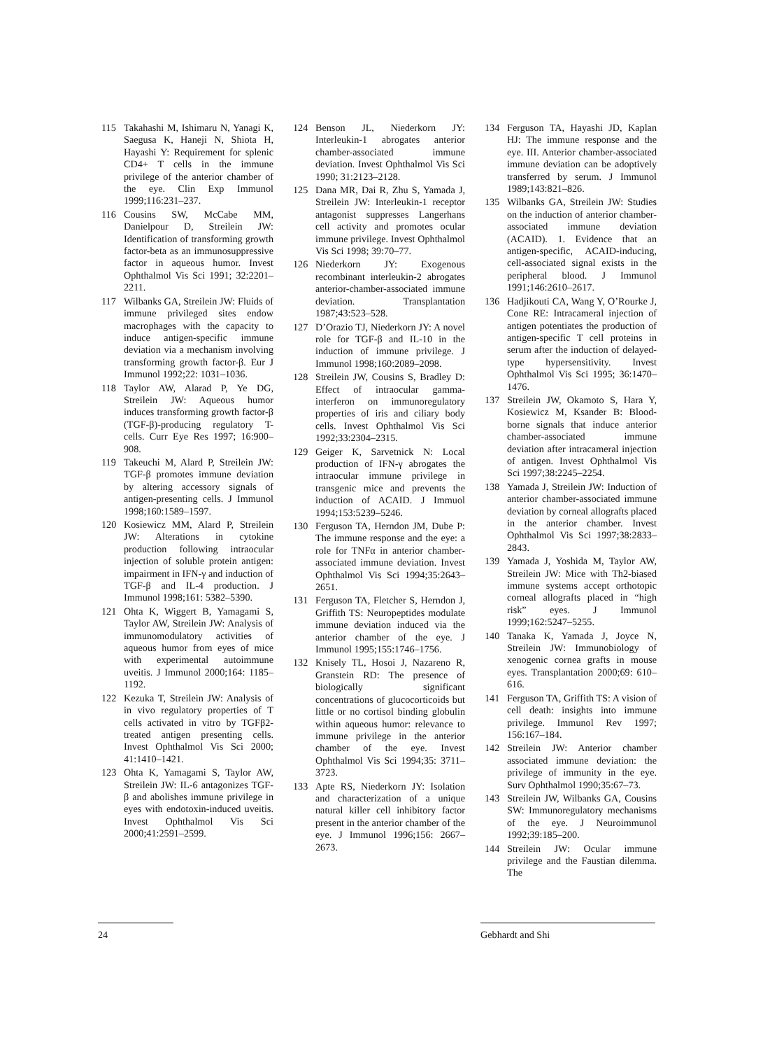115 Takahashi M, Ishimaru N, Yanagi K, Saegusa K, Haneji N, Shiota H, Hayashi Y: Requirement for splenic CD4+ T cells in the immune privilege of the anterior chamber of the eye. Clin Exp Immunol 1999;116:231–237.
116 Cousins SW, McCabe MM, Danielpour D, Streilein JW: Identification of transforming growth factor-beta as an immunosuppressive factor in aqueous humor. Invest Ophthalmol Vis Sci 1991; 32:2201–2211.
117 Wilbanks GA, Streilein JW: Fluids of immune privileged sites endow macrophages with the capacity to induce antigen-specific immune deviation via a mechanism involving transforming growth factor-β. Eur J Immunol 1992;22: 1031–1036.
118 Taylor AW, Alarad P, Ye DG, Streilein JW: Aqueous humor induces transforming growth factor-β (TGF-β)-producing regulatory T-cells. Curr Eye Res 1997; 16:900–908.
119 Takeuchi M, Alard P, Streilein JW: TGF-β promotes immune deviation by altering accessory signals of antigen-presenting cells. J Immunol 1998;160:1589–1597.
120 Kosiewicz MM, Alard P, Streilein JW: Alterations in cytokine production following intraocular injection of soluble protein antigen: impairment in IFN-γ and induction of TGF-β and IL-4 production. J Immunol 1998;161: 5382–5390.
121 Ohta K, Wiggert B, Yamagami S, Taylor AW, Streilein JW: Analysis of immunomodulatory activities of aqueous humor from eyes of mice with experimental autoimmune uveitis. J Immunol 2000;164: 1185–1192.
122 Kezuka T, Streilein JW: Analysis of in vivo regulatory properties of T cells activated in vitro by TGFβ2-treated antigen presenting cells. Invest Ophthalmol Vis Sci 2000; 41:1410–1421.
123 Ohta K, Yamagami S, Taylor AW, Streilein JW: IL-6 antagonizes TGF-β and abolishes immune privilege in eyes with endotoxin-induced uveitis. Invest Ophthalmol Vis Sci 2000;41:2591–2599.
124 Benson JL, Niederkorn JY: Interleukin-1 abrogates anterior chamber-associated immune deviation. Invest Ophthalmol Vis Sci 1990; 31:2123–2128.
125 Dana MR, Dai R, Zhu S, Yamada J, Streilein JW: Interleukin-1 receptor antagonist suppresses Langerhans cell activity and promotes ocular immune privilege. Invest Ophthalmol Vis Sci 1998; 39:70–77.
126 Niederkorn JY: Exogenous recombinant interleukin-2 abrogates anterior-chamber-associated immune deviation. Transplantation 1987;43:523–528.
127 D’Orazio TJ, Niederkorn JY: A novel role for TGF-β and IL-10 in the induction of immune privilege. J Immunol 1998;160:2089–2098.
128 Streilein JW, Cousins S, Bradley D: Effect of intraocular gamma-interferon on immunoregulatory properties of iris and ciliary body cells. Invest Ophthalmol Vis Sci 1992;33:2304–2315.
129 Geiger K, Sarvetnick N: Local production of IFN-γ abrogates the intraocular immune privilege in transgenic mice and prevents the induction of ACAID. J Immuol 1994;153:5239–5246.
130 Ferguson TA, Herndon JM, Dube P: The immune response and the eye: a role for TNFα in anterior chamber-associated immune deviation. Invest Ophthalmol Vis Sci 1994;35:2643–2651.
131 Ferguson TA, Fletcher S, Herndon J, Griffith TS: Neuropeptides modulate immune deviation induced via the anterior chamber of the eye. J Immunol 1995;155:1746–1756.
132 Knisely TL, Hosoi J, Nazareno R, Granstein RD: The presence of biologically significant concentrations of glucocorticoids but little or no cortisol binding globulin within aqueous humor: relevance to immune privilege in the anterior chamber of the eye. Invest Ophthalmol Vis Sci 1994;35: 3711–3723.
133 Apte RS, Niederkorn JY: Isolation and characterization of a unique natural killer cell inhibitory factor present in the anterior chamber of the eye. J Immunol 1996;156: 2667–2673.
134 Ferguson TA, Hayashi JD, Kaplan HJ: The immune response and the eye. III. Anterior chamber-associated immune deviation can be adoptively transferred by serum. J Immunol 1989;143:821–826.
135 Wilbanks GA, Streilein JW: Studies on the induction of anterior chamber-associated immune deviation (ACAID). 1. Evidence that an antigen-specific, ACAID-inducing, cell-associated signal exists in the peripheral blood. J Immunol 1991;146:2610–2617.
136 Hadjikouti CA, Wang Y, O’Rourke J, Cone RE: Intracameral injection of antigen potentiates the production of antigen-specific T cell proteins in serum after the induction of delayed-type hypersensitivity. Invest Ophthalmol Vis Sci 1995; 36:1470–1476.
137 Streilein JW, Okamoto S, Hara Y, Kosiewicz M, Ksander B: Blood-borne signals that induce anterior chamber-associated immune deviation after intracameral injection of antigen. Invest Ophthalmol Vis Sci 1997;38:2245–2254.
138 Yamada J, Streilein JW: Induction of anterior chamber-associated immune deviation by corneal allografts placed in the anterior chamber. Invest Ophthalmol Vis Sci 1997;38:2833–2843.
139 Yamada J, Yoshida M, Taylor AW, Streilein JW: Mice with Th2-biased immune systems accept orthotopic corneal allografts placed in “high risk” eyes. J Immunol 1999;162:5247–5255.
140 Tanaka K, Yamada J, Joyce N, Streilein JW: Immunobiology of xenogenic cornea grafts in mouse eyes. Transplantation 2000;69: 610–616.
141 Ferguson TA, Griffith TS: A vision of cell death: insights into immune privilege. Immunol Rev 1997; 156:167–184.
142 Streilein JW: Anterior chamber associated immune deviation: the privilege of immunity in the eye. Surv Ophthalmol 1990;35:67–73.
143 Streilein JW, Wilbanks GA, Cousins SW: Immunoregulatory mechanisms of the eye. J Neuroimmunol 1992;39:185–200.
144 Streilein JW: Ocular immune privilege and the Faustian dilemma. The
24 Gebhardt and Shi